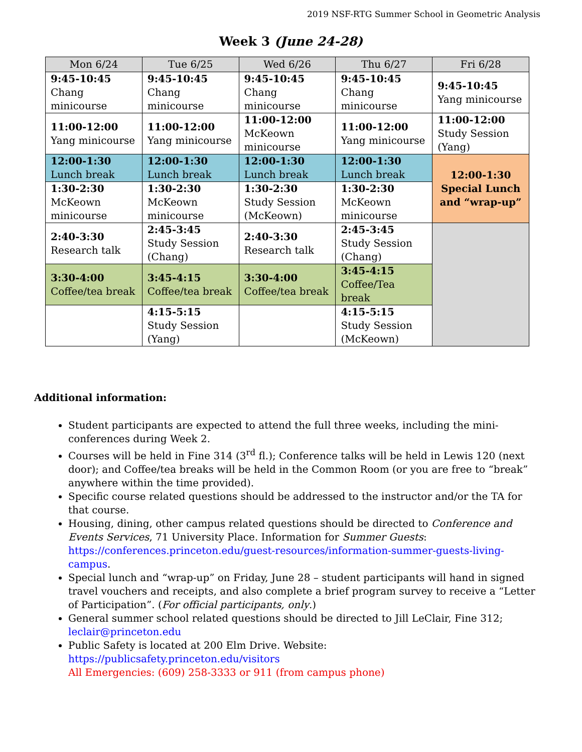2019 NSF-RTG Summer School in Geometric Analysis
Week 3 (June 24-28)
| Mon 6/24 | Tue 6/25 | Wed 6/26 | Thu 6/27 | Fri 6/28 |
| --- | --- | --- | --- | --- |
| 9:45-10:45 Chang minicourse | 9:45-10:45 Chang minicourse | 9:45-10:45 Chang minicourse | 9:45-10:45 Chang minicourse | 9:45-10:45 Yang minicourse |
| 11:00-12:00 Yang minicourse | 11:00-12:00 Yang minicourse | 11:00-12:00 McKeown minicourse | 11:00-12:00 Yang minicourse | 11:00-12:00 Study Session (Yang) |
| 12:00-1:30 Lunch break | 12:00-1:30 Lunch break | 12:00-1:30 Lunch break | 12:00-1:30 Lunch break | 12:00-1:30 Special Lunch and “wrap-up” |
| 1:30-2:30 McKeown minicourse | 1:30-2:30 McKeown minicourse | 1:30-2:30 Study Session (McKeown) | 1:30-2:30 McKeown minicourse | |
| 2:40-3:30 Research talk | 2:45-3:45 Study Session (Chang) | 2:40-3:30 Research talk | 2:45-3:45 Study Session (Chang) | |
| 3:30-4:00 Coffee/tea break | 3:45-4:15 Coffee/tea break | 3:30-4:00 Coffee/tea break | 3:45-4:15 Coffee/Tea break | |
| | 4:15-5:15 Study Session (Yang) | | 4:15-5:15 Study Session (McKeown) | |
Additional information:
Student participants are expected to attend the full three weeks, including the mini-conferences during Week 2.
Courses will be held in Fine 314 (3<sup>rd</sup> fl.); Conference talks will be held in Lewis 120 (next door); and Coffee/tea breaks will be held in the Common Room (or you are free to “break” anywhere within the time provided).
Specific course related questions should be addressed to the instructor and/or the TA for that course.
Housing, dining, other campus related questions should be directed to Conference and Events Services, 71 University Place. Information for Summer Guests: https://conferences.princeton.edu/guest-resources/information-summer-guests-living-campus.
Special lunch and “wrap-up” on Friday, June 28 – student participants will hand in signed travel vouchers and receipts, and also complete a brief program survey to receive a “Letter of Participation”. (For official participants, only.)
General summer school related questions should be directed to Jill LeClair, Fine 312; leclair@princeton.edu
Public Safety is located at 200 Elm Drive. Website: https://publicsafety.princeton.edu/visitors
All Emergencies: (609) 258-3333 or 911 (from campus phone)